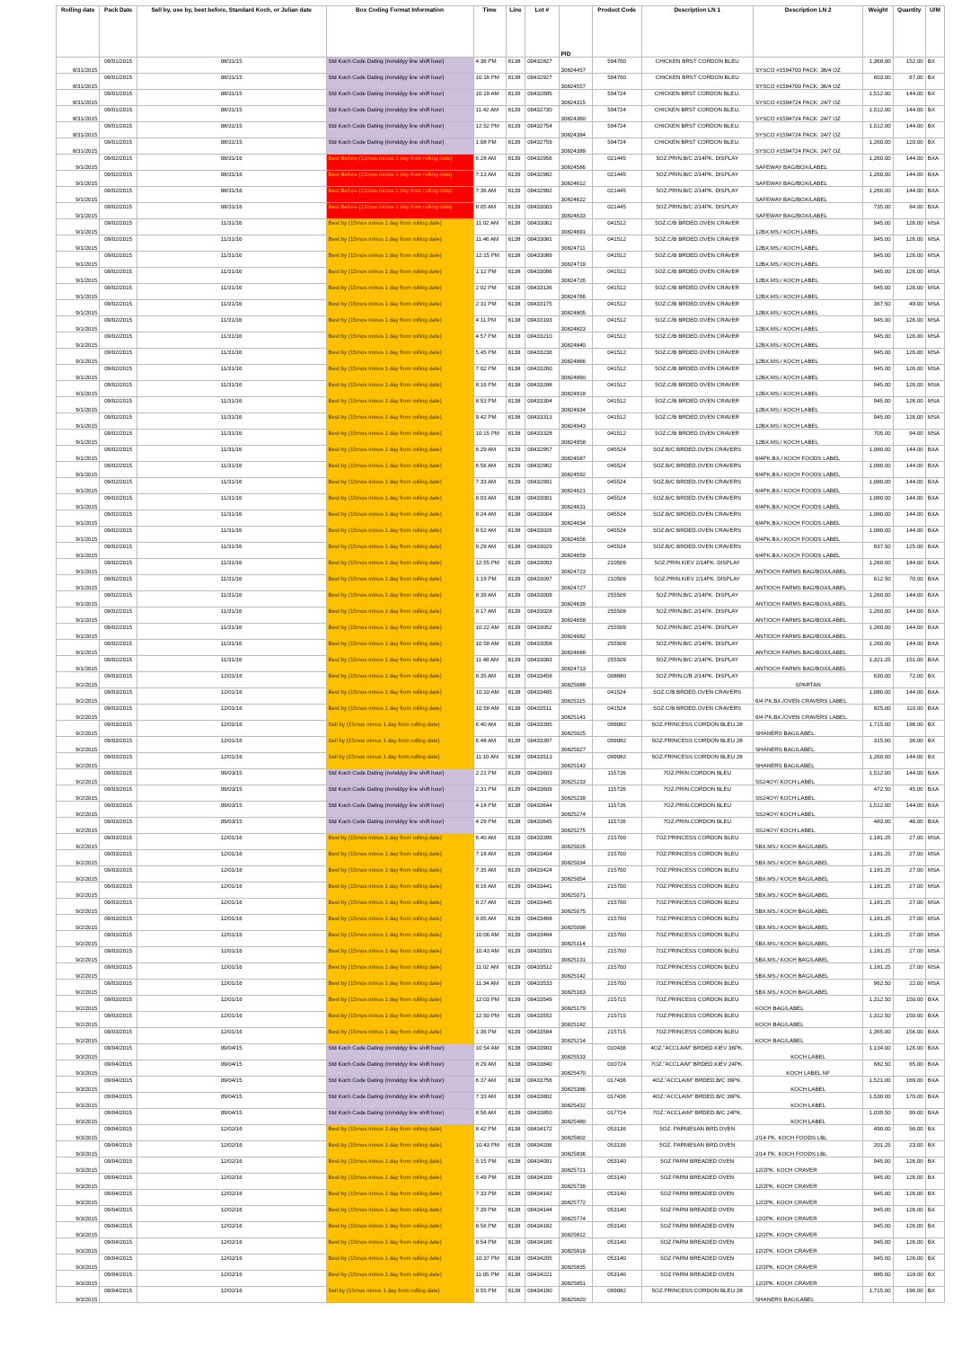| Rolling date | Pack Date | Sell by, use by, best before, Standard Koch, or Julian date | Box Coding Format Information | Time | Line | Lot # | PID | Product Code | Description LN 1 | Description LN 2 | Weight | Quantity | U/M |
| --- | --- | --- | --- | --- | --- | --- | --- | --- | --- | --- | --- | --- | --- |
| 8/31/2015 | 09/01/2015 | 08/31/15 | Std Koch Code Dating (mmddyy line shift hour) | 4:36 PM | 6138 | 00432827 | 30824457 | 594700 | CHICKEN BRST CORDON BLEU | SYSCO #1594700 PACK: 36/4 OZ | 1,368.00 | 152.00 | BX |
| 8/31/2015 | 09/01/2015 | 08/31/15 | Std Koch Code Dating (mmddyy line shift hour) | 10:16 PM | 6138 | 00432927 | 30824557 | 594700 | CHICKEN BRST CORDON BLEU | SYSCO #1594700 PACK: 36/4 OZ | 603.00 | 67.00 | BX |
| 8/31/2015 | 09/01/2015 | 08/31/15 | Std Koch Code Dating (mmddyy line shift hour) | 10:19 AM | 6139 | 00432685 | 30824315 | 594724 | CHICKEN BRST CORDON BLEU, | SYSCO #1594724 PACK: 24/7 OZ | 1,512.00 | 144.00 | BX |
| 8/31/2015 | 09/01/2015 | 08/31/15 | Std Koch Code Dating (mmddyy line shift hour) | 11:42 AM | 6139 | 00432730 | 30824360 | 594724 | CHICKEN BRST CORDON BLEU, | SYSCO #1594724 PACK: 24/7 OZ | 1,512.00 | 144.00 | BX |
| 8/31/2015 | 09/01/2015 | 08/31/15 | Std Koch Code Dating (mmddyy line shift hour) | 12:52 PM | 6139 | 00432754 | 30824384 | 594724 | CHICKEN BRST CORDON BLEU, | SYSCO #1594724 PACK: 24/7 OZ | 1,512.00 | 144.00 | BX |
| 8/31/2015 | 09/01/2015 | 08/31/15 | Std Koch Code Dating (mmddyy line shift hour) | 1:08 PM | 6139 | 00432759 | 30824389 | 594724 | CHICKEN BRST CORDON BLEU, | SYSCO #1594724 PACK: 24/7 OZ | 1,260.00 | 120.00 | BX |
| 9/1/2015 | 09/02/2015 | 08/31/16 | Best Before (12mos minus 1 day from rolling date) | 6:28 AM | 6139 | 00432956 | 30824586 | 021445 | 5OZ.PRIN.B/C 2/14PK. DISPLAY | SAFEWAY BAG/BOX/LABEL | 1,260.00 | 144.00 | BXA |
| 9/1/2015 | 09/02/2015 | 08/31/16 | Best Before (12mos minus 1 day from rolling date) | 7:13 AM | 6139 | 00432982 | 30824612 | 021445 | 5OZ.PRIN.B/C 2/14PK. DISPLAY | SAFEWAY BAG/BOX/LABEL | 1,260.00 | 144.00 | BXA |
| 9/1/2015 | 09/02/2015 | 08/31/16 | Best Before (12mos minus 1 day from rolling date) | 7:36 AM | 6139 | 00432992 | 30824622 | 021445 | 5OZ.PRIN.B/C 2/14PK. DISPLAY | SAFEWAY BAG/BOX/LABEL | 1,260.00 | 144.00 | BXA |
| 9/1/2015 | 09/02/2015 | 08/31/16 | Best Before (12mos minus 1 day from rolling date) | 8:05 AM | 6139 | 00433003 | 30824633 | 021445 | 5OZ.PRIN.B/C 2/14PK. DISPLAY | SAFEWAY BAG/BOX/LABEL | 735.00 | 84.00 | BXA |
| 9/1/2015 | 09/02/2015 | 11/31/16 | Best by (15mos minus 1 day from rolling date) | 11:02 AM | 6138 | 00433061 | 30824691 | 041512 | 5OZ.C/B BRDED.OVEN CRAVER | 12BX.MS./ KOCH LABEL | 945.00 | 126.00 | MSA |
| 9/1/2015 | 09/02/2015 | 11/31/16 | Best by (15mos minus 1 day from rolling date) | 11:46 AM | 6138 | 00433081 | 30824711 | 041512 | 5OZ.C/B BRDED.OVEN CRAVER | 12BX.MS./ KOCH LABEL | 945.00 | 126.00 | MSA |
| 9/1/2015 | 09/02/2015 | 11/31/16 | Best by (15mos minus 1 day from rolling date) | 12:15 PM | 6138 | 00433089 | 30824719 | 041512 | 5OZ.C/B BRDED.OVEN CRAVER | 12BX.MS./ KOCH LABEL | 945.00 | 126.00 | MSA |
| 9/1/2015 | 09/02/2015 | 11/31/16 | Best by (15mos minus 1 day from rolling date) | 1:12 PM | 6138 | 00433096 | 30824726 | 041512 | 5OZ.C/B BRDED.OVEN CRAVER | 12BX.MS./ KOCH LABEL | 945.00 | 126.00 | MSA |
| 9/1/2015 | 09/02/2015 | 11/31/16 | Best by (15mos minus 1 day from rolling date) | 2:02 PM | 6138 | 00433136 | 30824766 | 041512 | 5OZ.C/B BRDED.OVEN CRAVER | 12BX.MS./ KOCH LABEL | 945.00 | 126.00 | MSA |
| 9/1/2015 | 09/02/2015 | 11/31/16 | Best by (15mos minus 1 day from rolling date) | 2:31 PM | 6138 | 00433175 | 30824805 | 041512 | 5OZ.C/B BRDED.OVEN CRAVER | 12BX.MS./ KOCH LABEL | 367.50 | 49.00 | MSA |
| 9/1/2015 | 09/02/2015 | 11/31/16 | Best by (15mos minus 1 day from rolling date) | 4:11 PM | 6138 | 00433193 | 30824823 | 041512 | 5OZ.C/B BRDED.OVEN CRAVER | 12BX.MS./ KOCH LABEL | 945.00 | 126.00 | MSA |
| 9/1/2015 | 09/02/2015 | 11/31/16 | Best by (15mos minus 1 day from rolling date) | 4:57 PM | 6138 | 00433210 | 30824840 | 041512 | 5OZ.C/B BRDED.OVEN CRAVER | 12BX.MS./ KOCH LABEL | 945.00 | 126.00 | MSA |
| 9/1/2015 | 09/02/2015 | 11/31/16 | Best by (15mos minus 1 day from rolling date) | 5:45 PM | 6138 | 00433236 | 30824866 | 041512 | 5OZ.C/B BRDED.OVEN CRAVER | 12BX.MS./ KOCH LABEL | 945.00 | 126.00 | MSA |
| 9/1/2015 | 09/02/2015 | 11/31/16 | Best by (15mos minus 1 day from rolling date) | 7:02 PM | 6138 | 00433260 | 30824890 | 041512 | 5OZ.C/B BRDED.OVEN CRAVER | 12BX.MS./ KOCH LABEL | 945.00 | 126.00 | MSA |
| 9/1/2015 | 09/02/2015 | 11/31/16 | Best by (15mos minus 1 day from rolling date) | 8:16 PM | 6138 | 00433288 | 30824918 | 041512 | 5OZ.C/B BRDED.OVEN CRAVER | 12BX.MS./ KOCH LABEL | 945.00 | 126.00 | MSA |
| 9/1/2015 | 09/02/2015 | 11/31/16 | Best by (15mos minus 1 day from rolling date) | 8:53 PM | 6138 | 00433304 | 30824934 | 041512 | 5OZ.C/B BRDED.OVEN CRAVER | 12BX.MS./ KOCH LABEL | 945.00 | 126.00 | MSA |
| 9/1/2015 | 09/02/2015 | 11/31/16 | Best by (15mos minus 1 day from rolling date) | 9:42 PM | 6138 | 00433313 | 30824943 | 041512 | 5OZ.C/B BRDED.OVEN CRAVER | 12BX.MS./ KOCH LABEL | 945.00 | 126.00 | MSA |
| 9/1/2015 | 09/02/2015 | 11/31/16 | Best by (15mos minus 1 day from rolling date) | 10:15 PM | 6138 | 00433328 | 30824958 | 041512 | 5OZ.C/B BRDED.OVEN CRAVER | 12BX.MS./ KOCH LABEL | 705.00 | 94.00 | MSA |
| 9/1/2015 | 09/02/2015 | 11/31/16 | Best by (15mos minus 1 day from rolling date) | 6:29 AM | 6139 | 00432957 | 30824587 | 045524 | 5OZ.B/C BRDED.OVEN CRAVERS | 6/4PK.BX./ KOCH FOODS LABEL | 1,080.00 | 144.00 | BXA |
| 9/1/2015 | 09/02/2015 | 11/31/16 | Best by (15mos minus 1 day from rolling date) | 6:56 AM | 6139 | 00432962 | 30824592 | 045524 | 5OZ.B/C BRDED.OVEN CRAVERS | 6/4PK.BX./ KOCH FOODS LABEL | 1,080.00 | 144.00 | BXA |
| 9/1/2015 | 09/02/2015 | 11/31/16 | Best by (15mos minus 1 day from rolling date) | 7:33 AM | 6139 | 00432991 | 30824621 | 045524 | 5OZ.B/C BRDED.OVEN CRAVERS | 6/4PK.BX./ KOCH FOODS LABEL | 1,080.00 | 144.00 | BXA |
| 9/1/2015 | 09/02/2015 | 11/31/16 | Best by (15mos minus 1 day from rolling date) | 8:03 AM | 6138 | 00433001 | 30824631 | 045524 | 5OZ.B/C BRDED.OVEN CRAVERS | 6/4PK.BX./ KOCH FOODS LABEL | 1,080.00 | 144.00 | BXA |
| 9/1/2015 | 09/02/2015 | 11/31/16 | Best by (15mos minus 1 day from rolling date) | 8:24 AM | 6138 | 00433004 | 30824634 | 045524 | 5OZ.B/C BRDED.OVEN CRAVERS | 6/4PK.BX./ KOCH FOODS LABEL | 1,080.00 | 144.00 | BXA |
| 9/1/2015 | 09/02/2015 | 11/31/16 | Best by (15mos minus 1 day from rolling date) | 8:52 AM | 6138 | 00433026 | 30824656 | 045524 | 5OZ.B/C BRDED.OVEN CRAVERS | 6/4PK.BX./ KOCH FOODS LABEL | 1,080.00 | 144.00 | BXA |
| 9/1/2015 | 09/02/2015 | 11/31/16 | Best by (15mos minus 1 day from rolling date) | 9:29 AM | 6138 | 00433029 | 30824659 | 045524 | 5OZ.B/C BRDED.OVEN CRAVERS | 6/4PK.BX./ KOCH FOODS LABEL | 937.50 | 125.00 | BXA |
| 9/1/2015 | 09/02/2015 | 11/31/16 | Best by (15mos minus 1 day from rolling date) | 12:55 PM | 6139 | 00433093 | 30824723 | 210509 | 5OZ.PRIN.KIEV 2/14PK. DISPLAY | ANTIOCH FARMS BAG/BOX/LABEL | 1,260.00 | 144.00 | BXA |
| 9/1/2015 | 09/02/2015 | 11/31/16 | Best by (15mos minus 1 day from rolling date) | 1:19 PM | 6139 | 00433097 | 30824727 | 210509 | 5OZ.PRIN.KIEV 2/14PK. DISPLAY | ANTIOCH FARMS BAG/BOX/LABEL | 612.50 | 70.00 | BXA |
| 9/1/2015 | 09/02/2015 | 11/31/16 | Best by (15mos minus 1 day from rolling date) | 8:39 AM | 6139 | 00433009 | 30824639 | 255509 | 5OZ.PRIN.B/C 2/14PK. DISPLAY | ANTIOCH FARMS BAG/BOX/LABEL | 1,260.00 | 144.00 | BXA |
| 9/1/2015 | 09/02/2015 | 11/31/16 | Best by (15mos minus 1 day from rolling date) | 9:17 AM | 6139 | 00433028 | 30824658 | 255509 | 5OZ.PRIN.B/C 2/14PK. DISPLAY | ANTIOCH FARMS BAG/BOX/LABEL | 1,260.00 | 144.00 | BXA |
| 9/1/2015 | 09/02/2015 | 11/31/16 | Best by (15mos minus 1 day from rolling date) | 10:22 AM | 6139 | 00433052 | 30824682 | 255509 | 5OZ.PRIN.B/C 2/14PK. DISPLAY | ANTIOCH FARMS BAG/BOX/LABEL | 1,260.00 | 144.00 | BXA |
| 9/1/2015 | 09/02/2015 | 11/31/16 | Best by (15mos minus 1 day from rolling date) | 10:58 AM | 6139 | 00433058 | 30824688 | 255509 | 5OZ.PRIN.B/C 2/14PK. DISPLAY | ANTIOCH FARMS BAG/BOX/LABEL | 1,260.00 | 144.00 | BXA |
| 9/1/2015 | 09/02/2015 | 11/31/16 | Best by (15mos minus 1 day from rolling date) | 11:48 AM | 6139 | 00433083 | 30824713 | 255509 | 5OZ.PRIN.B/C 2/14PK. DISPLAY | ANTIOCH FARMS BAG/BOX/LABEL | 1,321.25 | 151.00 | BXA |
| 9/2/2015 | 09/03/2015 | 12/01/16 | Best by (15mos minus 1 day from rolling date) | 8:35 AM | 6138 | 00433458 | 30825088 | 008680 | 5OZ.PRIN.C/B 2/14PK. DISPLAY | SPARTAN | 630.00 | 72.00 | BX |
| 9/2/2015 | 09/03/2015 | 12/01/16 | Best by (15mos minus 1 day from rolling date) | 10:10 AM | 6138 | 00433485 | 30825115 | 041524 | 5OZ.C/B BRDED.OVEN CRAVERS | 6/4 PK.BX./OVEN CRAVERS LABEL | 1,080.00 | 144.00 | BXA |
| 9/2/2015 | 09/03/2015 | 12/01/16 | Best by (15mos minus 1 day from rolling date) | 10:58 AM | 6138 | 00433511 | 30825141 | 041524 | 5OZ.C/B BRDED.OVEN CRAVERS | 6/4 PK.BX./OVEN CRAVERS LABEL | 825.00 | 110.00 | BXA |
| 9/2/2015 | 09/03/2015 | 12/01/16 | Sell by (15mos minus 1 day from rolling date) | 6:40 AM | 6138 | 00433395 | 30825025 | 099082 | 5OZ.PRINCESS CORDON BLEU 28 | SHANERS BAG/LABEL | 1,715.00 | 196.00 | BX |
| 9/2/2015 | 09/03/2015 | 12/01/16 | Sell by (15mos minus 1 day from rolling date) | 6:48 AM | 6138 | 00433397 | 30825027 | 099082 | 5OZ.PRINCESS CORDON BLEU 28 | SHANERS BAG/LABEL | 315.00 | 36.00 | BX |
| 9/2/2015 | 09/03/2015 | 12/01/16 | Sell by (15mos minus 1 day from rolling date) | 11:10 AM | 6138 | 00433513 | 30825143 | 099082 | 5OZ.PRINCESS CORDON BLEU 28 | SHANERS BAG/LABEL | 1,260.00 | 144.00 | BX |
| 9/2/2015 | 09/03/2015 | 09/03/15 | Std Koch Code Dating (mmddyy line shift hour) | 2:21 PM | 6139 | 00433603 | 30825233 | 115726 | 7OZ.PRIN.CORDON BLEU | SS24OY/ KOCH LABEL | 1,512.00 | 144.00 | BXA |
| 9/2/2015 | 09/03/2015 | 09/03/15 | Std Koch Code Dating (mmddyy line shift hour) | 2:31 PM | 6139 | 00433609 | 30825239 | 115726 | 7OZ.PRIN.CORDON BLEU | SS24OY/ KOCH LABEL | 472.50 | 45.00 | BXA |
| 9/2/2015 | 09/03/2015 | 09/03/15 | Std Koch Code Dating (mmddyy line shift hour) | 4:18 PM | 6138 | 00433644 | 30825274 | 115726 | 7OZ.PRIN.CORDON BLEU | SS24OY/ KOCH LABEL | 1,512.00 | 144.00 | BXA |
| 9/2/2015 | 09/03/2015 | 09/03/15 | Std Koch Code Dating (mmddyy line shift hour) | 4:29 PM | 6138 | 00433645 | 30825275 | 115726 | 7OZ.PRIN.CORDON BLEU | SS24OY/ KOCH LABEL | 483.00 | 46.00 | BXA |
| 9/2/2015 | 09/03/2015 | 12/01/16 | Best by (15mos minus 1 day from rolling date) | 6:40 AM | 6139 | 00433396 | 30825026 | 215700 | 7OZ.PRINCESS CORDON BLEU | 5BX.MS./ KOCH BAG/LABEL | 1,181.25 | 27.00 | MSA |
| 9/2/2015 | 09/03/2015 | 12/01/16 | Best by (15mos minus 1 day from rolling date) | 7:18 AM | 6139 | 00433404 | 30825034 | 215700 | 7OZ.PRINCESS CORDON BLEU | 5BX.MS./ KOCH BAG/LABEL | 1,181.25 | 27.00 | MSA |
| 9/2/2015 | 09/03/2015 | 12/01/16 | Best by (15mos minus 1 day from rolling date) | 7:35 AM | 6139 | 00433424 | 30825054 | 215700 | 7OZ.PRINCESS CORDON BLEU | 5BX.MS./ KOCH BAG/LABEL | 1,181.25 | 27.00 | MSA |
| 9/2/2015 | 09/03/2015 | 12/01/16 | Best by (15mos minus 1 day from rolling date) | 8:16 AM | 6139 | 00433441 | 30825071 | 215700 | 7OZ.PRINCESS CORDON BLEU | 5BX.MS./ KOCH BAG/LABEL | 1,181.25 | 27.00 | MSA |
| 9/2/2015 | 09/03/2015 | 12/01/16 | Best by (15mos minus 1 day from rolling date) | 8:27 AM | 6139 | 00433445 | 30825075 | 215700 | 7OZ.PRINCESS CORDON BLEU | 5BX.MS./ KOCH BAG/LABEL | 1,181.25 | 27.00 | MSA |
| 9/2/2015 | 09/03/2015 | 12/01/16 | Best by (15mos minus 1 day from rolling date) | 9:05 AM | 6139 | 00433468 | 30825098 | 215700 | 7OZ.PRINCESS CORDON BLEU | 5BX.MS./ KOCH BAG/LABEL | 1,181.25 | 27.00 | MSA |
| 9/2/2015 | 09/03/2015 | 12/01/16 | Best by (15mos minus 1 day from rolling date) | 10:06 AM | 6139 | 00433484 | 30825114 | 215700 | 7OZ.PRINCESS CORDON BLEU | 5BX.MS./ KOCH BAG/LABEL | 1,181.25 | 27.00 | MSA |
| 9/2/2015 | 09/03/2015 | 12/01/16 | Best by (15mos minus 1 day from rolling date) | 10:43 AM | 6139 | 00433501 | 30825131 | 215700 | 7OZ.PRINCESS CORDON BLEU | 5BX.MS./ KOCH BAG/LABEL | 1,181.25 | 27.00 | MSA |
| 9/2/2015 | 09/03/2015 | 12/01/16 | Best by (15mos minus 1 day from rolling date) | 11:02 AM | 6139 | 00433512 | 30825142 | 215700 | 7OZ.PRINCESS CORDON BLEU | 5BX.MS./ KOCH BAG/LABEL | 1,181.25 | 27.00 | MSA |
| 9/2/2015 | 09/03/2015 | 12/01/16 | Best by (15mos minus 1 day from rolling date) | 11:34 AM | 6139 | 00433533 | 30825163 | 215700 | 7OZ.PRINCESS CORDON BLEU | 5BX.MS./ KOCH BAG/LABEL | 962.50 | 22.00 | MSA |
| 9/2/2015 | 09/03/2015 | 12/01/16 | Best by (15mos minus 1 day from rolling date) | 12:03 PM | 6139 | 00433549 | 30825179 | 215715 | 7OZ.PRINCESS CORDON BLEU | KOCH BAG/LABEL | 1,312.50 | 150.00 | BXA |
| 9/2/2015 | 09/03/2015 | 12/01/16 | Best by (15mos minus 1 day from rolling date) | 12:50 PM | 6139 | 00433552 | 30825182 | 215715 | 7OZ.PRINCESS CORDON BLEU | KOCH BAG/LABEL | 1,312.50 | 150.00 | BXA |
| 9/2/2015 | 09/03/2015 | 12/01/16 | Best by (15mos minus 1 day from rolling date) | 1:36 PM | 6139 | 00433584 | 30825214 | 215715 | 7OZ.PRINCESS CORDON BLEU | KOCH BAG/LABEL | 1,365.00 | 156.00 | BXA |
| 9/3/2015 | 09/04/2015 | 09/04/15 | Std Koch Code Dating (mmddyy line shift hour) | 10:54 AM | 6138 | 00433903 | 30825533 | 010436 | 4OZ."ACCLAIM" BRDED.KIEV 36PK. | KOCH LABEL | 1,134.00 | 126.00 | BXA |
| 9/3/2015 | 09/04/2015 | 09/04/15 | Std Koch Code Dating (mmddyy line shift hour) | 8:29 AM | 6138 | 00433840 | 30825470 | 010724 | 7OZ."ACCLAIM" BRDED.KIEV 24PK. | KOCH LABEL NF | 682.50 | 65.00 | BXA |
| 9/3/2015 | 09/04/2015 | 09/04/15 | Std Koch Code Dating (mmddyy line shift hour) | 6:37 AM | 6138 | 00433756 | 30825386 | 017436 | 4OZ."ACCLAIM" BRDED.B/C 36PK. | KOCH LABEL | 1,521.00 | 169.00 | BXA |
| 9/3/2015 | 09/04/2015 | 09/04/15 | Std Koch Code Dating (mmddyy line shift hour) | 7:33 AM | 6138 | 00433802 | 30825432 | 017436 | 4OZ."ACCLAIM" BRDED.B/C 36PK. | KOCH LABEL | 1,530.00 | 170.00 | BXA |
| 9/3/2015 | 09/04/2015 | 09/04/15 | Std Koch Code Dating (mmddyy line shift hour) | 8:56 AM | 6139 | 00433850 | 30825480 | 017724 | 7OZ."ACCLAIM" BRDED.B/C 24PK. | KOCH LABEL | 1,039.50 | 99.00 | BXA |
| 9/3/2015 | 09/04/2015 | 12/02/16 | Best by (15mos minus 1 day from rolling date) | 8:42 PM | 6138 | 00434172 | 30825802 | 053136 | 5OZ. PARMESAN BRD.OVEN | 2/14 PK. KOCH FOODS LBL | 490.00 | 56.00 | BX |
| 9/3/2015 | 09/04/2015 | 12/02/16 | Best by (15mos minus 1 day from rolling date) | 10:43 PM | 6138 | 00434206 | 30825836 | 053136 | 5OZ. PARMESAN BRD.OVEN | 2/14 PK. KOCH FOODS LBL | 201.25 | 23.00 | BX |
| 9/3/2015 | 09/04/2015 | 12/02/16 | Best by (15mos minus 1 day from rolling date) | 5:15 PM | 6138 | 00434091 | 30825721 | 053140 | 5OZ PARM BREADED OVEN | 12/2PK. KOCH CRAVER | 945.00 | 126.00 | BX |
| 9/3/2015 | 09/04/2015 | 12/02/16 | Best by (15mos minus 1 day from rolling date) | 5:49 PM | 6138 | 00434109 | 30825739 | 053140 | 5OZ PARM BREADED OVEN | 12/2PK. KOCH CRAVER | 945.00 | 126.00 | BX |
| 9/3/2015 | 09/04/2015 | 12/02/16 | Best by (15mos minus 1 day from rolling date) | 7:33 PM | 6138 | 00434142 | 30825772 | 053140 | 5OZ PARM BREADED OVEN | 12/2PK. KOCH CRAVER | 945.00 | 126.00 | BX |
| 9/3/2015 | 09/04/2015 | 12/02/16 | Best by (15mos minus 1 day from rolling date) | 7:39 PM | 6138 | 00434144 | 30825774 | 053140 | 5OZ PARM BREADED OVEN | 12/2PK. KOCH CRAVER | 945.00 | 126.00 | BX |
| 9/3/2015 | 09/04/2015 | 12/02/16 | Best by (15mos minus 1 day from rolling date) | 8:56 PM | 6138 | 00434182 | 30825812 | 053140 | 5OZ PARM BREADED OVEN | 12/2PK. KOCH CRAVER | 945.00 | 126.00 | BX |
| 9/3/2015 | 09/04/2015 | 12/02/16 | Best by (15mos minus 1 day from rolling date) | 9:54 PM | 6138 | 00434189 | 30825819 | 053140 | 5OZ PARM BREADED OVEN | 12/2PK. KOCH CRAVER | 945.00 | 126.00 | BX |
| 9/3/2015 | 09/04/2015 | 12/02/16 | Best by (15mos minus 1 day from rolling date) | 10:37 PM | 6138 | 00434205 | 30825835 | 053140 | 5OZ PARM BREADED OVEN | 12/2PK. KOCH CRAVER | 945.00 | 126.00 | BX |
| 9/3/2015 | 09/04/2015 | 12/02/16 | Best by (15mos minus 1 day from rolling date) | 11:05 PM | 6138 | 00434221 | 30825851 | 053140 | 5OZ PARM BREADED OVEN | 12/2PK. KOCH CRAVER | 885.00 | 118.00 | BX |
| 9/3/2015 | 09/04/2015 | 12/02/16 | Sell by (15mos minus 1 day from rolling date) | 9:55 PM | 6138 | 00434190 | 30825820 | 099082 | 5OZ.PRINCESS CORDON BLEU 28 | SHANERS BAG/LABEL | 1,715.00 | 196.00 | BX |